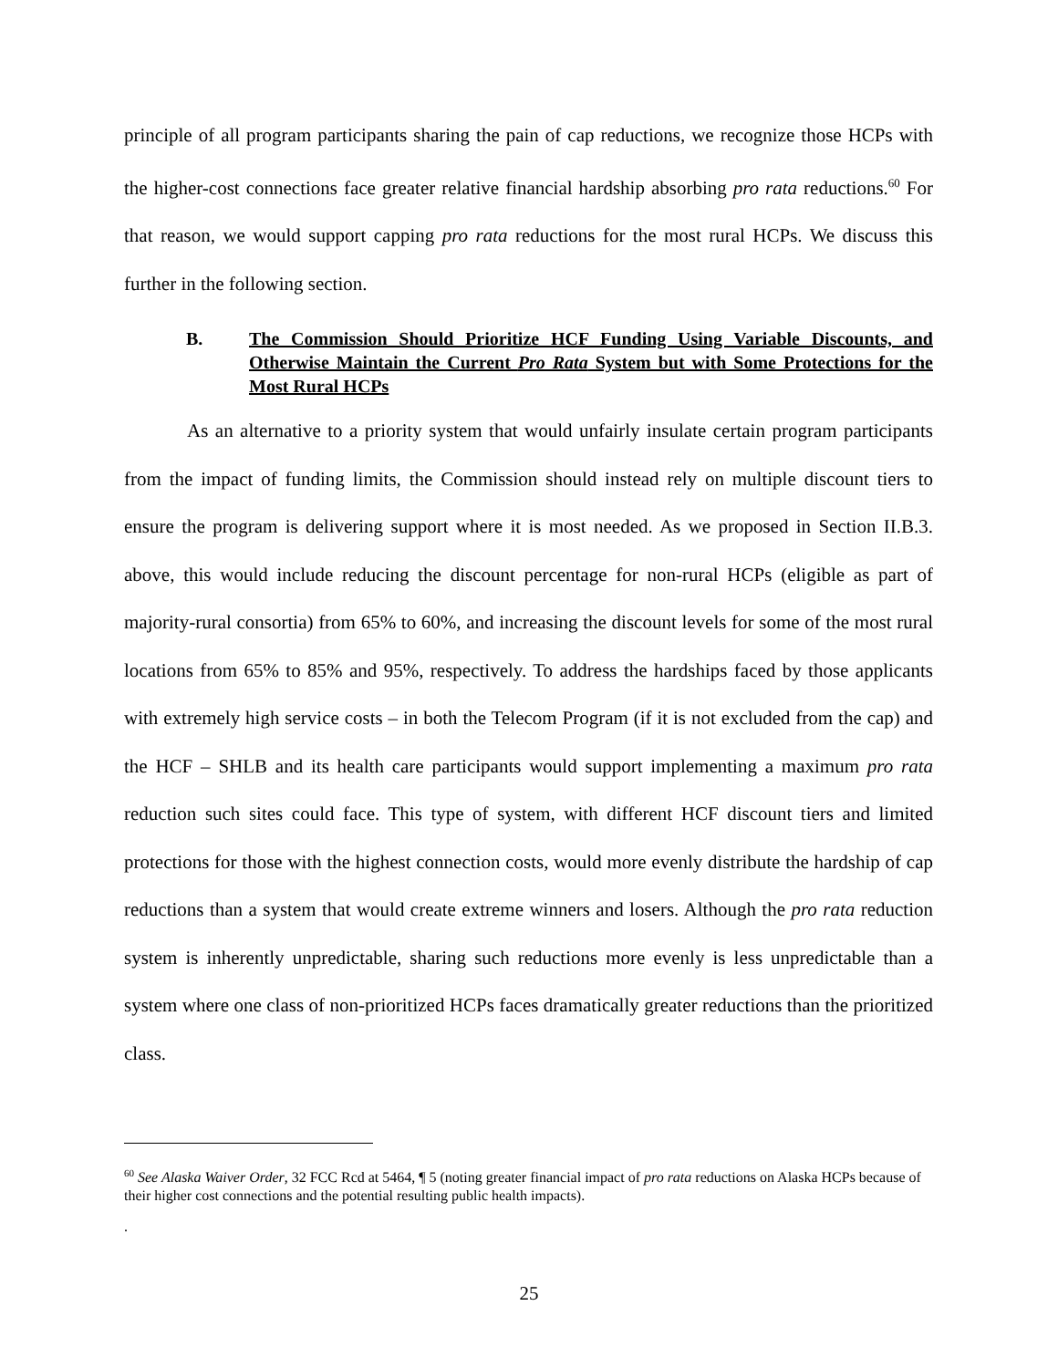principle of all program participants sharing the pain of cap reductions, we recognize those HCPs with the higher-cost connections face greater relative financial hardship absorbing pro rata reductions.<sup>60</sup> For that reason, we would support capping pro rata reductions for the most rural HCPs. We discuss this further in the following section.
B. The Commission Should Prioritize HCF Funding Using Variable Discounts, and Otherwise Maintain the Current Pro Rata System but with Some Protections for the Most Rural HCPs
As an alternative to a priority system that would unfairly insulate certain program participants from the impact of funding limits, the Commission should instead rely on multiple discount tiers to ensure the program is delivering support where it is most needed. As we proposed in Section II.B.3. above, this would include reducing the discount percentage for non-rural HCPs (eligible as part of majority-rural consortia) from 65% to 60%, and increasing the discount levels for some of the most rural locations from 65% to 85% and 95%, respectively. To address the hardships faced by those applicants with extremely high service costs – in both the Telecom Program (if it is not excluded from the cap) and the HCF – SHLB and its health care participants would support implementing a maximum pro rata reduction such sites could face. This type of system, with different HCF discount tiers and limited protections for those with the highest connection costs, would more evenly distribute the hardship of cap reductions than a system that would create extreme winners and losers. Although the pro rata reduction system is inherently unpredictable, sharing such reductions more evenly is less unpredictable than a system where one class of non-prioritized HCPs faces dramatically greater reductions than the prioritized class.
<sup>60</sup> See Alaska Waiver Order, 32 FCC Rcd at 5464, ¶ 5 (noting greater financial impact of pro rata reductions on Alaska HCPs because of their higher cost connections and the potential resulting public health impacts).
.
25